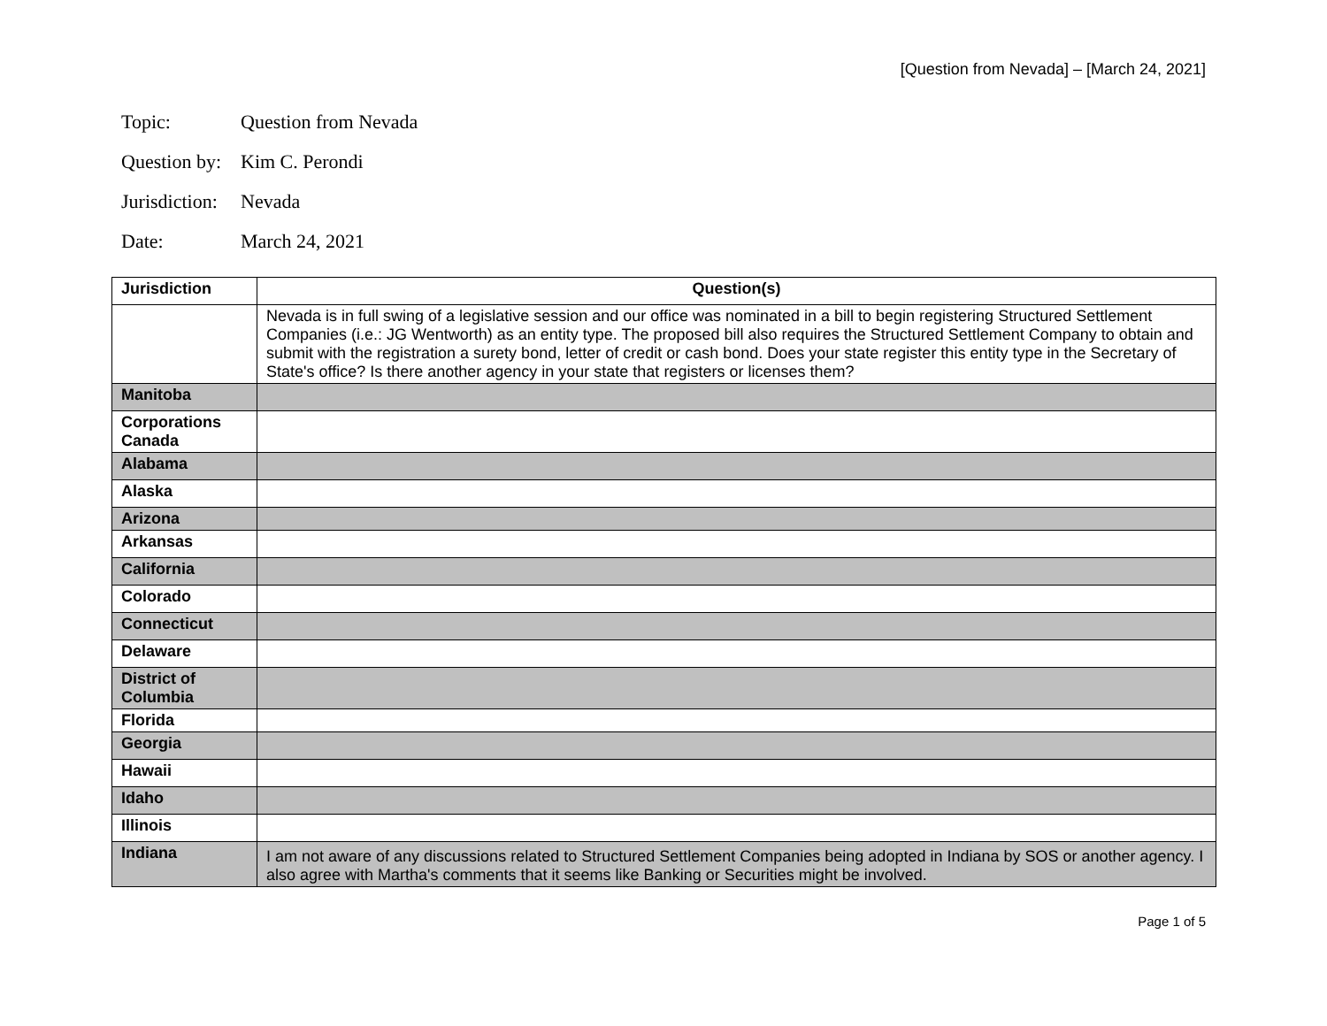[Question from Nevada] – [March 24, 2021]
Topic: Question from Nevada
Question by: Kim C. Perondi
Jurisdiction: Nevada
Date: March 24, 2021
| Jurisdiction | Question(s) |
| --- | --- |
| | Nevada is in full swing of a legislative session and our office was nominated in a bill to begin registering Structured Settlement Companies (i.e.: JG Wentworth) as an entity type. The proposed bill also requires the Structured Settlement Company to obtain and submit with the registration a surety bond, letter of credit or cash bond. Does your state register this entity type in the Secretary of State's office? Is there another agency in your state that registers or licenses them? |
| Manitoba | |
| Corporations Canada | |
| Alabama | |
| Alaska | |
| Arizona | |
| Arkansas | |
| California | |
| Colorado | |
| Connecticut | |
| Delaware | |
| District of Columbia | |
| Florida | |
| Georgia | |
| Hawaii | |
| Idaho | |
| Illinois | |
| Indiana | I am not aware of any discussions related to Structured Settlement Companies being adopted in Indiana by SOS or another agency. I also agree with Martha's comments that it seems like Banking or Securities might be involved. |
Page 1 of 5